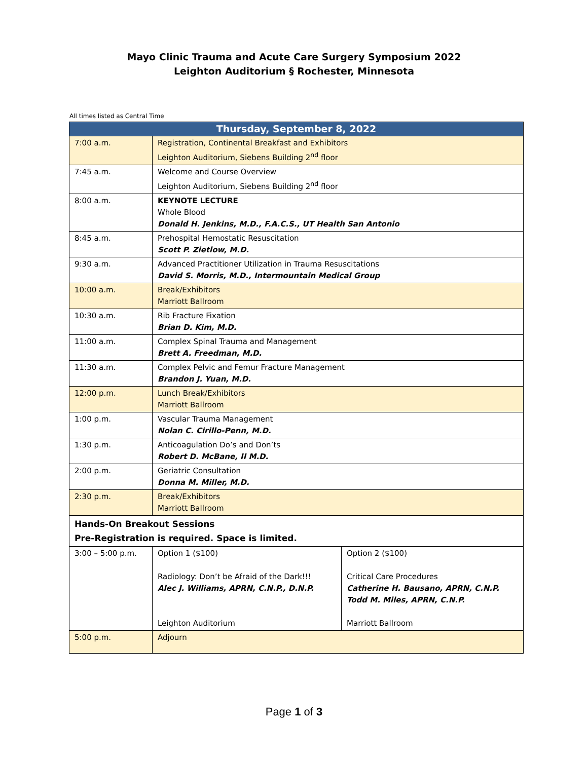Mayo Clinic Trauma and Acute Care Surgery Symposium 2022
Leighton Auditorium § Rochester, Minnesota
All times listed as Central Time
| Thursday, September 8, 2022 | | |
| --- | --- | --- |
| 7:00 a.m. | Registration, Continental Breakfast and Exhibitors Leighton Auditorium, Siebens Building 2<sup>nd</sup> floor | |
| 7:45 a.m. | Welcome and Course Overview Leighton Auditorium, Siebens Building 2<sup>nd</sup> floor | |
| 8:00 a.m. | KEYNOTE LECTURE Whole Blood Donald H. Jenkins, M.D., F.A.C.S., UT Health San Antonio | |
| 8:45 a.m. | Prehospital Hemostatic Resuscitation Scott P. Zietlow, M.D. | |
| 9:30 a.m. | Advanced Practitioner Utilization in Trauma Resuscitations David S. Morris, M.D., Intermountain Medical Group | |
| 10:00 a.m. | Break/Exhibitors Marriott Ballroom | |
| 10:30 a.m. | Rib Fracture Fixation Brian D. Kim, M.D. | |
| 11:00 a.m. | Complex Spinal Trauma and Management Brett A. Freedman, M.D. | |
| 11:30 a.m. | Complex Pelvic and Femur Fracture Management Brandon J. Yuan, M.D. | |
| 12:00 p.m. | Lunch Break/Exhibitors Marriott Ballroom | |
| 1:00 p.m. | Vascular Trauma Management Nolan C. Cirillo-Penn, M.D. | |
| 1:30 p.m. | Anticoagulation Do’s and Don’ts Robert D. McBane, II M.D. | |
| 2:00 p.m. | Geriatric Consultation Donna M. Miller, M.D. | |
| 2:30 p.m. | Break/Exhibitors Marriott Ballroom | |
| Hands-On Breakout Sessions Pre-Registration is required. Space is limited. | | |
| 3:00 – 5:00 p.m. | Option 1 ($100) Radiology: Don’t be Afraid of the Dark!!! Alec J. Williams, APRN, C.N.P., D.N.P. Leighton Auditorium | Option 2 ($100) Critical Care Procedures Catherine H. Bausano, APRN, C.N.P. Todd M. Miles, APRN, C.N.P. Marriott Ballroom |
| 5:00 p.m. | Adjourn | |
Page 1 of 3